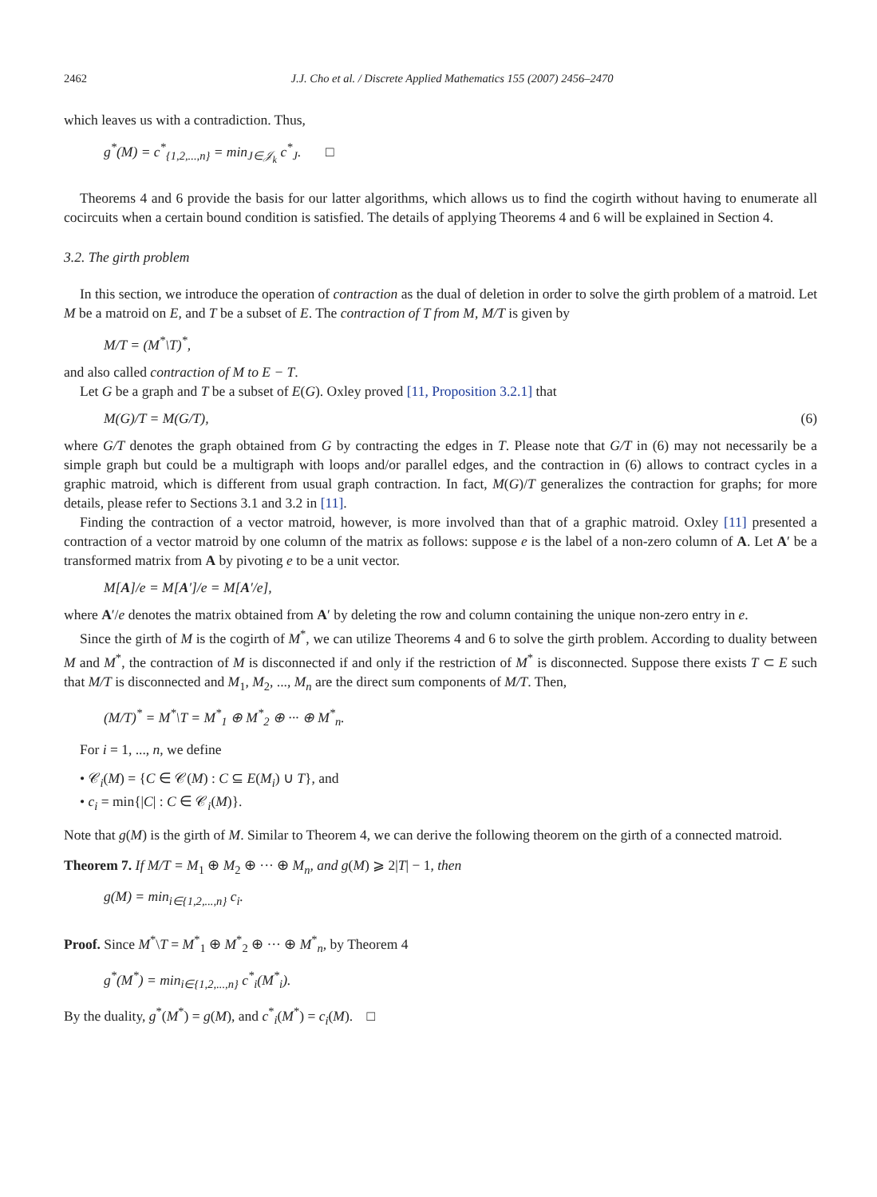2462 J.J. Cho et al. / Discrete Applied Mathematics 155 (2007) 2456–2470
which leaves us with a contradiction. Thus,
g<sup>*</sup>(M) = c<sup>*</sup><sub>{1,2,...,n}</sub> = min<sub>J∈𝒥<sub>k</sub></sub> c<sup>*</sup><sub>J</sub>. □
Theorems 4 and 6 provide the basis for our latter algorithms, which allows us to find the cogirth without having to enumerate all cocircuits when a certain bound condition is satisfied. The details of applying Theorems 4 and 6 will be explained in Section 4.
3.2. The girth problem
In this section, we introduce the operation of contraction as the dual of deletion in order to solve the girth problem of a matroid. Let M be a matroid on E, and T be a subset of E. The contraction of T from M, M/T is given by
M/T = (M<sup>*</sup>\T)<sup>*</sup>,
and also called contraction of M to E − T.
Let G be a graph and T be a subset of E(G). Oxley proved [11, Proposition 3.2.1] that
M(G)/T = M(G/T), (6)
where G/T denotes the graph obtained from G by contracting the edges in T. Please note that G/T in (6) may not necessarily be a simple graph but could be a multigraph with loops and/or parallel edges, and the contraction in (6) allows to contract cycles in a graphic matroid, which is different from usual graph contraction. In fact, M(G)/T generalizes the contraction for graphs; for more details, please refer to Sections 3.1 and 3.2 in [11].
Finding the contraction of a vector matroid, however, is more involved than that of a graphic matroid. Oxley [11] presented a contraction of a vector matroid by one column of the matrix as follows: suppose e is the label of a non-zero column of A. Let A′ be a transformed matrix from A by pivoting e to be a unit vector.
M[A]/e = M[A′]/e = M[A′/e],
where A′/e denotes the matrix obtained from A′ by deleting the row and column containing the unique non-zero entry in e.
Since the girth of M is the cogirth of M<sup>*</sup>, we can utilize Theorems 4 and 6 to solve the girth problem. According to duality between M and M<sup>*</sup>, the contraction of M is disconnected if and only if the restriction of M<sup>*</sup> is disconnected. Suppose there exists T ⊂ E such that M/T is disconnected and M<sub>1</sub>, M<sub>2</sub>, ..., M<sub>n</sub> are the direct sum components of M/T. Then,
(M/T)<sup>*</sup> = M<sup>*</sup>\T = M<sup>*</sup><sub>1</sub> ⊕ M<sup>*</sup><sub>2</sub> ⊕ ··· ⊕ M<sup>*</sup><sub>n</sub>.
For i = 1, ..., n, we define
• 𝒞<sub>i</sub>(M) = {C ∈ 𝒞(M) : C ⊆ E(M<sub>i</sub>) ∪ T}, and
• c<sub>i</sub> = min{|C| : C ∈ 𝒞<sub>i</sub>(M)}.
Note that g(M) is the girth of M. Similar to Theorem 4, we can derive the following theorem on the girth of a connected matroid.
Theorem 7. If M/T = M<sub>1</sub> ⊕ M<sub>2</sub> ⊕ ··· ⊕ M<sub>n</sub>, and g(M) ⩾ 2|T| − 1, then
g(M) = min<sub>i∈{1,2,...,n}</sub> c<sub>i</sub>.
Proof. Since M<sup>*</sup>\T = M<sup>*</sup><sub>1</sub> ⊕ M<sup>*</sup><sub>2</sub> ⊕ ··· ⊕ M<sup>*</sup><sub>n</sub>, by Theorem 4
g<sup>*</sup>(M<sup>*</sup>) = min<sub>i∈{1,2,...,n}</sub> c<sup>*</sup><sub>i</sub>(M<sup>*</sup><sub>i</sub>).
By the duality, g<sup>*</sup>(M<sup>*</sup>) = g(M), and c<sup>*</sup><sub>i</sub>(M<sup>*</sup>) = c<sub>i</sub>(M). □